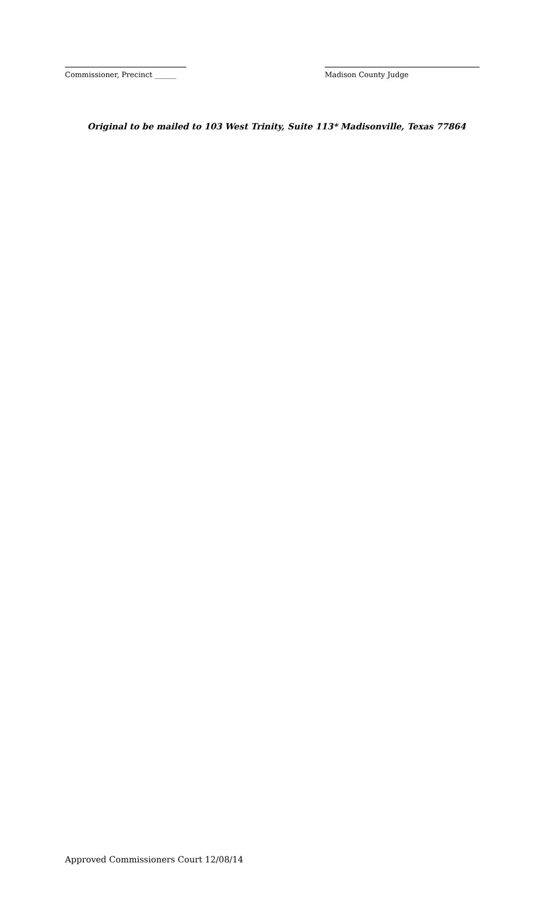Commissioner, Precinct ______
Madison County Judge
Original to be mailed to 103 West Trinity, Suite 113* Madisonville, Texas 77864
Approved Commissioners Court 12/08/14